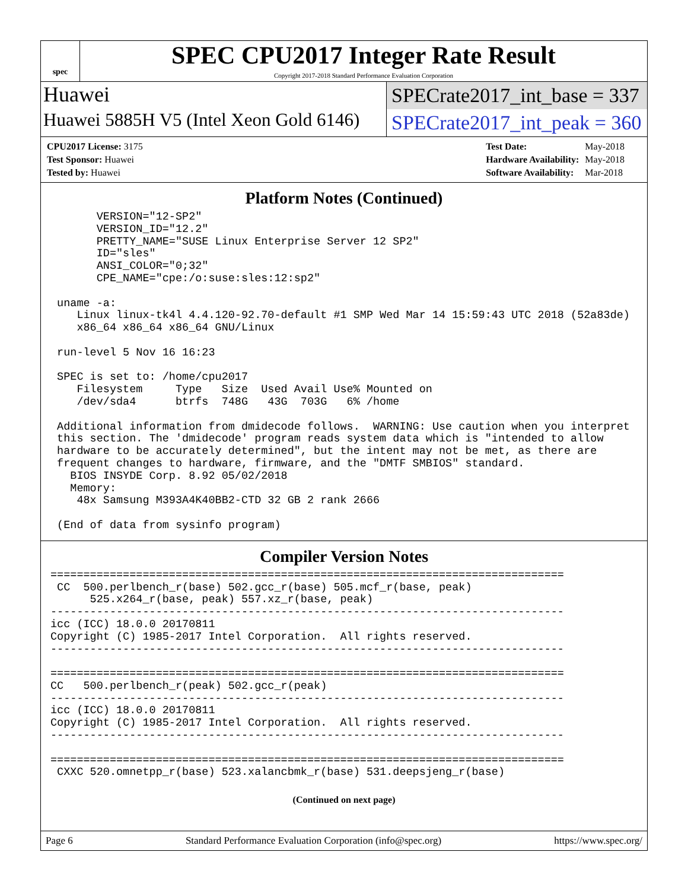spec
SPEC CPU2017 Integer Rate Result
Copyright 2017-2018 Standard Performance Evaluation Corporation
Huawei
SPECrate2017_int_base = 337
Huawei 5885H V5 (Intel Xeon Gold 6146)
SPECrate2017_int_peak = 360
| CPU2017 License: 3175 |
| Test Sponsor: Huawei |
| Tested by: Huawei |
| Test Date: | May-2018 |
| Hardware Availability: | May-2018 |
| Software Availability: | Mar-2018 |
Platform Notes (Continued)
       VERSION="12-SP2"
       VERSION_ID="12.2"
       PRETTY_NAME="SUSE Linux Enterprise Server 12 SP2"
       ID="sles"
       ANSI_COLOR="0;32"
       CPE_NAME="cpe:/o:suse:sles:12:sp2"

 uname -a:
    Linux linux-tk4l 4.4.120-92.70-default #1 SMP Wed Mar 14 15:59:43 UTC 2018 (52a83de)
    x86_64 x86_64 x86_64 GNU/Linux

 run-level 5 Nov 16 16:23

 SPEC is set to: /home/cpu2017
    Filesystem     Type   Size  Used Avail Use% Mounted on
    /dev/sda4      btrfs  748G   43G  703G   6% /home

 Additional information from dmidecode follows.  WARNING: Use caution when you interpret
 this section. The 'dmidecode' program reads system data which is "intended to allow
 hardware to be accurately determined", but the intent may not be met, as there are
 frequent changes to hardware, firmware, and the "DMTF SMBIOS" standard.
   BIOS INSYDE Corp. 8.92 05/02/2018
   Memory:
    48x Samsung M393A4K40BB2-CTD 32 GB 2 rank 2666

 (End of data from sysinfo program)
Compiler Version Notes
==============================================================================
 CC  500.perlbench_r(base) 502.gcc_r(base) 505.mcf_r(base, peak)
      525.x264_r(base, peak) 557.xz_r(base, peak)
------------------------------------------------------------------------------
icc (ICC) 18.0.0 20170811
Copyright (C) 1985-2017 Intel Corporation.  All rights reserved.
------------------------------------------------------------------------------

==============================================================================
CC   500.perlbench_r(peak) 502.gcc_r(peak)
------------------------------------------------------------------------------
icc (ICC) 18.0.0 20170811
Copyright (C) 1985-2017 Intel Corporation.  All rights reserved.
------------------------------------------------------------------------------

==============================================================================
 CXXC 520.omnetpp_r(base) 523.xalancbmk_r(base) 531.deepsjeng_r(base)
(Continued on next page)
Page 6 Standard Performance Evaluation Corporation (info@spec.org) https://www.spec.org/